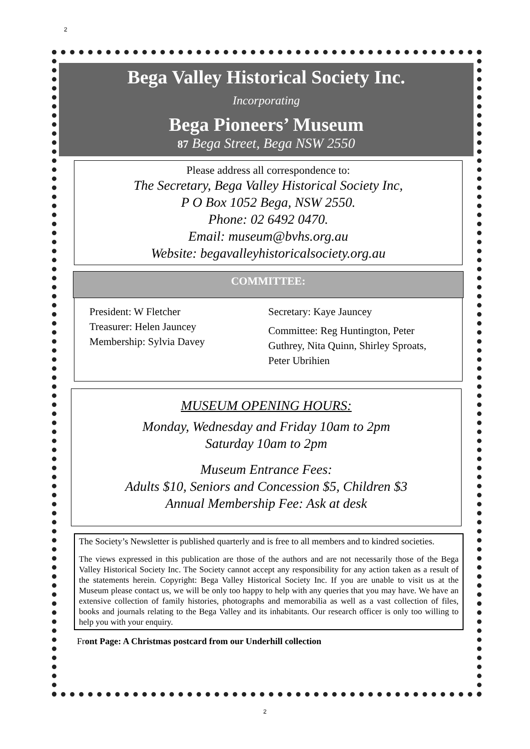2
Bega Valley Historical Society Inc.
Incorporating
Bega Pioneers’ Museum
87 Bega Street, Bega NSW 2550
Please address all correspondence to:
The Secretary, Bega Valley Historical Society Inc,
P O Box 1052 Bega, NSW 2550.
Phone: 02 6492 0470.
Email: museum@bvhs.org.au
Website: begavalleyhistoricalsociety.org.au
COMMITTEE:
President: W Fletcher
Treasurer: Helen Jauncey
Membership: Sylvia Davey
Secretary: Kaye Jauncey
Committee: Reg Huntington, Peter Guthrey, Nita Quinn, Shirley Sproats, Peter Ubrihien
MUSEUM OPENING HOURS:
Monday, Wednesday and Friday 10am to 2pm
Saturday 10am to 2pm
Museum Entrance Fees:
Adults $10, Seniors and Concession $5, Children $3
Annual Membership Fee: Ask at desk
The Society’s Newsletter is published quarterly and is free to all members and to kindred societies.
The views expressed in this publication are those of the authors and are not necessarily those of the Bega Valley Historical Society Inc. The Society cannot accept any responsibility for any action taken as a result of the statements herein. Copyright: Bega Valley Historical Society Inc. If you are unable to visit us at the Museum please contact us, we will be only too happy to help with any queries that you may have. We have an extensive collection of family histories, photographs and memorabilia as well as a vast collection of files, books and journals relating to the Bega Valley and its inhabitants. Our research officer is only too willing to help you with your enquiry.
Front Page: A Christmas postcard from our Underhill collection
2